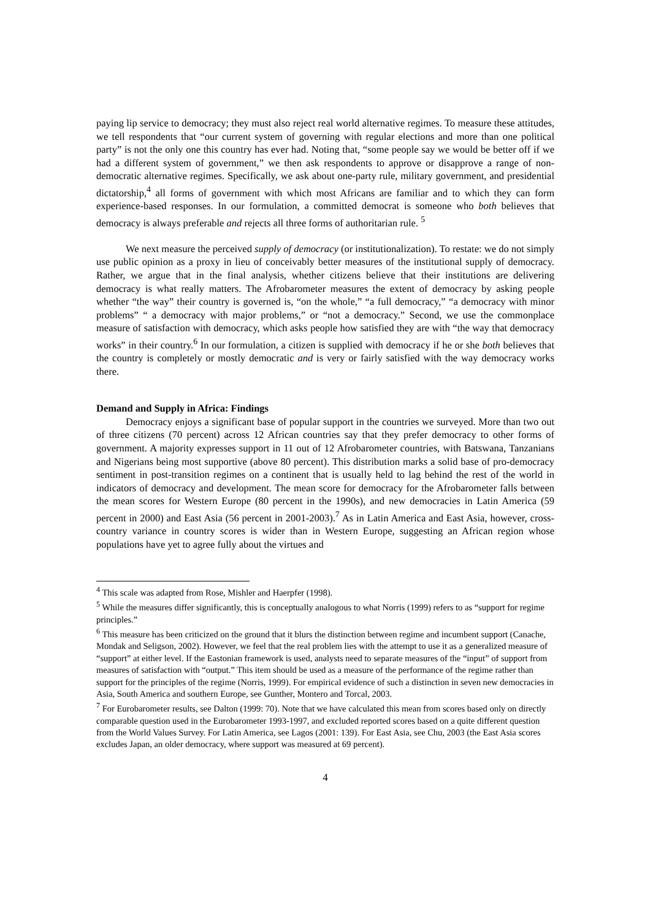paying lip service to democracy; they must also reject real world alternative regimes. To measure these attitudes, we tell respondents that “our current system of governing with regular elections and more than one political party” is not the only one this country has ever had. Noting that, “some people say we would be better off if we had a different system of government,” we then ask respondents to approve or disapprove a range of non-democratic alternative regimes. Specifically, we ask about one-party rule, military government, and presidential dictatorship,<sup>4</sup> all forms of government with which most Africans are familiar and to which they can form experience-based responses. In our formulation, a committed democrat is someone who both believes that democracy is always preferable and rejects all three forms of authoritarian rule. <sup>5</sup>
We next measure the perceived supply of democracy (or institutionalization). To restate: we do not simply use public opinion as a proxy in lieu of conceivably better measures of the institutional supply of democracy. Rather, we argue that in the final analysis, whether citizens believe that their institutions are delivering democracy is what really matters. The Afrobarometer measures the extent of democracy by asking people whether “the way” their country is governed is, “on the whole,” “a full democracy,” “a democracy with minor problems” “ a democracy with major problems,” or “not a democracy.” Second, we use the commonplace measure of satisfaction with democracy, which asks people how satisfied they are with “the way that democracy works” in their country.<sup>6</sup> In our formulation, a citizen is supplied with democracy if he or she both believes that the country is completely or mostly democratic and is very or fairly satisfied with the way democracy works there.
Demand and Supply in Africa: Findings
Democracy enjoys a significant base of popular support in the countries we surveyed. More than two out of three citizens (70 percent) across 12 African countries say that they prefer democracy to other forms of government. A majority expresses support in 11 out of 12 Afrobarometer countries, with Batswana, Tanzanians and Nigerians being most supportive (above 80 percent). This distribution marks a solid base of pro-democracy sentiment in post-transition regimes on a continent that is usually held to lag behind the rest of the world in indicators of democracy and development. The mean score for democracy for the Afrobarometer falls between the mean scores for Western Europe (80 percent in the 1990s), and new democracies in Latin America (59 percent in 2000) and East Asia (56 percent in 2001-2003).<sup>7</sup> As in Latin America and East Asia, however, cross-country variance in country scores is wider than in Western Europe, suggesting an African region whose populations have yet to agree fully about the virtues and
<sup>4</sup> This scale was adapted from Rose, Mishler and Haerpfer (1998).
<sup>5</sup> While the measures differ significantly, this is conceptually analogous to what Norris (1999) refers to as “support for regime principles.”
<sup>6</sup> This measure has been criticized on the ground that it blurs the distinction between regime and incumbent support (Canache, Mondak and Seligson, 2002). However, we feel that the real problem lies with the attempt to use it as a generalized measure of “support” at either level. If the Eastonian framework is used, analysts need to separate measures of the “input” of support from measures of satisfaction with “output.” This item should be used as a measure of the performance of the regime rather than support for the principles of the regime (Norris, 1999). For empirical evidence of such a distinction in seven new democracies in Asia, South America and southern Europe, see Gunther, Montero and Torcal, 2003.
<sup>7</sup> For Eurobarometer results, see Dalton (1999: 70). Note that we have calculated this mean from scores based only on directly comparable question used in the Eurobarometer 1993-1997, and excluded reported scores based on a quite different question from the World Values Survey. For Latin America, see Lagos (2001: 139). For East Asia, see Chu, 2003 (the East Asia scores excludes Japan, an older democracy, where support was measured at 69 percent).
4